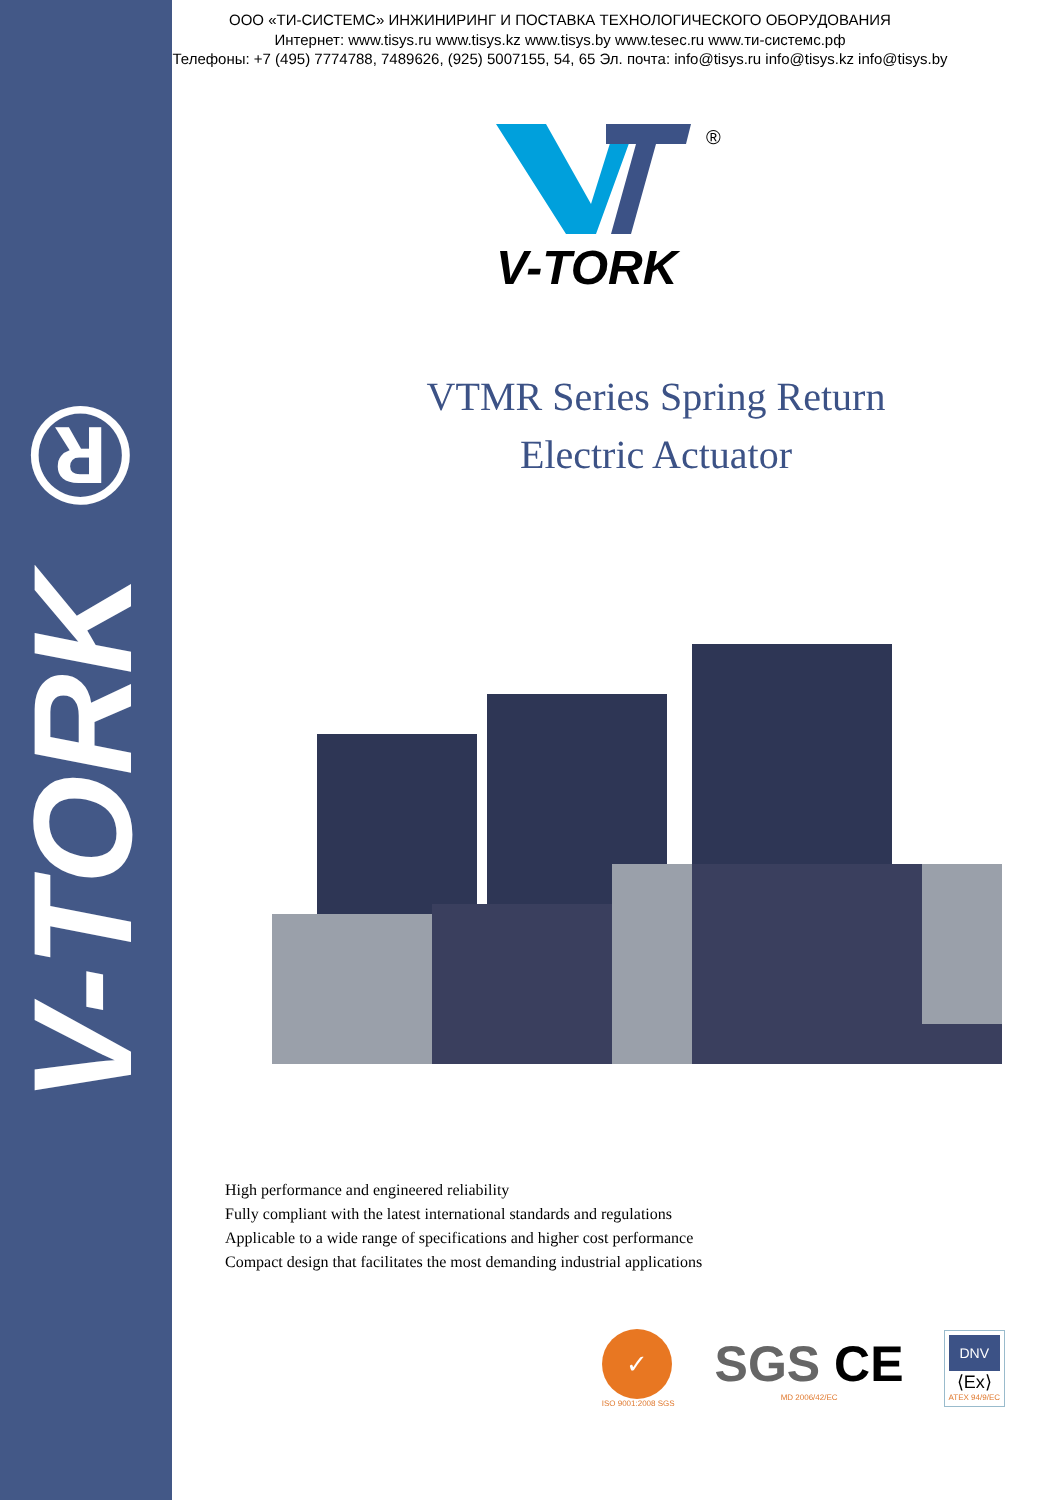V-TORK ®
ООО «ТИ-СИСТЕМС» ИНЖИНИРИНГ И ПОСТАВКА ТЕХНОЛОГИЧЕСКОГО ОБОРУДОВАНИЯ
Интернет: www.tisys.ru www.tisys.kz www.tisys.by www.tesec.ru www.ти-системс.рф
Телефоны: +7 (495) 7774788, 7489626, (925) 5007155, 54, 65 Эл. почта: info@tisys.ru info@tisys.kz info@tisys.by
®
V-TORK
VTMR Series Spring Return
Electric Actuator
High performance and engineered reliability
Fully compliant with the latest international standards and regulations
Applicable to a wide range of specifications and higher cost performance
Compact design that facilitates the most demanding industrial applications
✓
ISO 9001:2008 SGS
SGS CE
MD 2006/42/EC
DNV
⟨Ex⟩
ATEX 94/9/EC